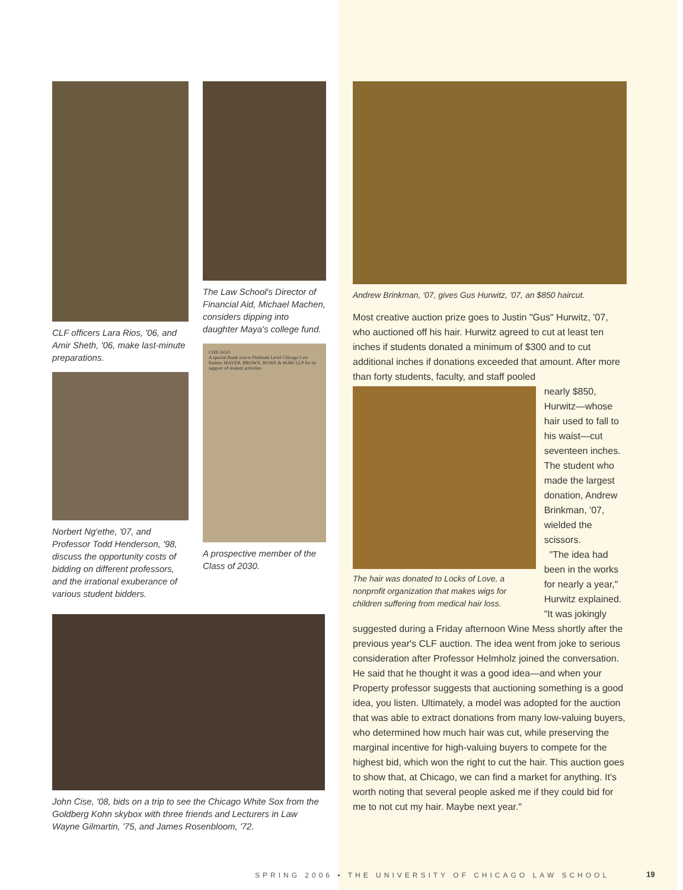CLF officers Lara Rios, '06, and Amir Sheth, '06, make last-minute preparations.
Norbert Ng'ethe, '07, and Professor Todd Henderson, '98, discuss the opportunity costs of bidding on different professors, and the irrational exuberance of various student bidders.
The Law School's Director of Financial Aid, Michael Machen, considers dipping into daughter Maya's college fund.
CHICAGO
A special thank you to Platinum Level Chicago Law Partner MAYER, BROWN, ROWE & MAW LLP for its support of student activities
A prospective member of the Class of 2030.
John Cise, '08, bids on a trip to see the Chicago White Sox from the Goldberg Kohn skybox with three friends and Lecturers in Law Wayne Gilmartin, '75, and James Rosenbloom, '72.
Andrew Brinkman, '07, gives Gus Hurwitz, '07, an $850 haircut.
Most creative auction prize goes to Justin "Gus" Hurwitz, '07, who auctioned off his hair. Hurwitz agreed to cut at least ten inches if students donated a minimum of $300 and to cut additional inches if donations exceeded that amount. After more than forty students, faculty, and staff pooled
The hair was donated to Locks of Love, a nonprofit organization that makes wigs for children suffering from medical hair loss.
nearly $850, Hurwitz—whose hair used to fall to his waist—cut seventeen inches. The student who made the largest donation, Andrew Brinkman, '07, wielded the scissors.
"The idea had been in the works for nearly a year," Hurwitz explained. "It was jokingly
suggested during a Friday afternoon Wine Mess shortly after the previous year's CLF auction. The idea went from joke to serious consideration after Professor Helmholz joined the conversation. He said that he thought it was a good idea—and when your Property professor suggests that auctioning something is a good idea, you listen. Ultimately, a model was adopted for the auction that was able to extract donations from many low-valuing buyers, who determined how much hair was cut, while preserving the marginal incentive for high-valuing buyers to compete for the highest bid, which won the right to cut the hair. This auction goes to show that, at Chicago, we can find a market for anything. It's worth noting that several people asked me if they could bid for me to not cut my hair. Maybe next year."
SPRING 2006 ▪ THE UNIVERSITY OF CHICAGO LAW SCHOOL
19